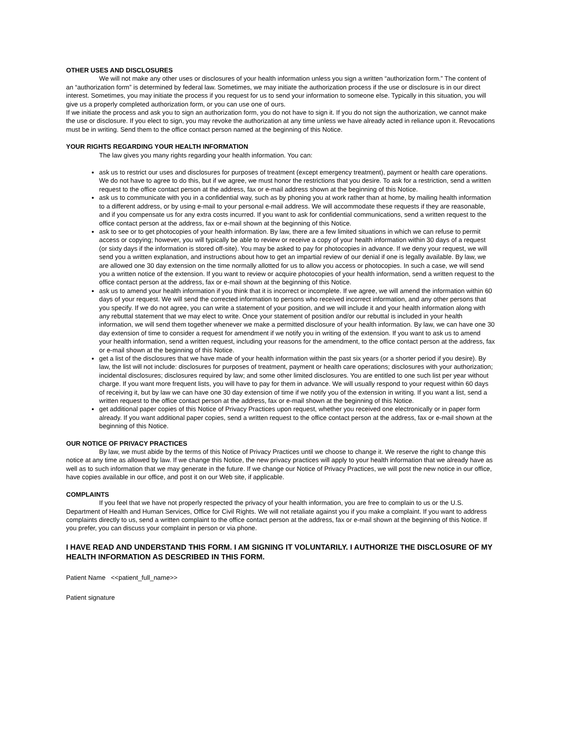OTHER USES AND DISCLOSURES
We will not make any other uses or disclosures of your health information unless you sign a written “authorization form.” The content of an “authorization form” is determined by federal law. Sometimes, we may initiate the authorization process if the use or disclosure is in our direct interest. Sometimes, you may initiate the process if you request for us to send your information to someone else. Typically in this situation, you will give us a properly completed authorization form, or you can use one of ours.
If we initiate the process and ask you to sign an authorization form, you do not have to sign it. If you do not sign the authorization, we cannot make the use or disclosure. If you elect to sign, you may revoke the authorization at any time unless we have already acted in reliance upon it. Revocations must be in writing. Send them to the office contact person named at the beginning of this Notice.
YOUR RIGHTS REGARDING YOUR HEALTH INFORMATION
The law gives you many rights regarding your health information. You can:
ask us to restrict our uses and disclosures for purposes of treatment (except emergency treatment), payment or health care operations. We do not have to agree to do this, but if we agree, we must honor the restrictions that you desire. To ask for a restriction, send a written request to the office contact person at the address, fax or e-mail address shown at the beginning of this Notice.
ask us to communicate with you in a confidential way, such as by phoning you at work rather than at home, by mailing health information to a different address, or by using e-mail to your personal e-mail address. We will accommodate these requests if they are reasonable, and if you compensate us for any extra costs incurred. If you want to ask for confidential communications, send a written request to the office contact person at the address, fax or e-mail shown at the beginning of this Notice.
ask to see or to get photocopies of your health information. By law, there are a few limited situations in which we can refuse to permit access or copying; however, you will typically be able to review or receive a copy of your health information within 30 days of a request (or sixty days if the information is stored off-site). You may be asked to pay for photocopies in advance. If we deny your request, we will send you a written explanation, and instructions about how to get an impartial review of our denial if one is legally available. By law, we are allowed one 30 day extension on the time normally allotted for us to allow you access or photocopies. In such a case, we will send you a written notice of the extension. If you want to review or acquire photocopies of your health information, send a written request to the office contact person at the address, fax or e-mail shown at the beginning of this Notice.
ask us to amend your health information if you think that it is incorrect or incomplete. If we agree, we will amend the information within 60 days of your request. We will send the corrected information to persons who received incorrect information, and any other persons that you specify. If we do not agree, you can write a statement of your position, and we will include it and your health information along with any rebuttal statement that we may elect to write. Once your statement of position and/or our rebuttal is included in your health information, we will send them together whenever we make a permitted disclosure of your health information. By law, we can have one 30 day extension of time to consider a request for amendment if we notify you in writing of the extension. If you want to ask us to amend your health information, send a written request, including your reasons for the amendment, to the office contact person at the address, fax or e-mail shown at the beginning of this Notice.
get a list of the disclosures that we have made of your health information within the past six years (or a shorter period if you desire). By law, the list will not include: disclosures for purposes of treatment, payment or health care operations; disclosures with your authorization; incidental disclosures; disclosures required by law; and some other limited disclosures. You are entitled to one such list per year without charge. If you want more frequent lists, you will have to pay for them in advance. We will usually respond to your request within 60 days of receiving it, but by law we can have one 30 day extension of time if we notify you of the extension in writing. If you want a list, send a written request to the office contact person at the address, fax or e-mail shown at the beginning of this Notice.
get additional paper copies of this Notice of Privacy Practices upon request, whether you received one electronically or in paper form already. If you want additional paper copies, send a written request to the office contact person at the address, fax or e-mail shown at the beginning of this Notice.
OUR NOTICE OF PRIVACY PRACTICES
By law, we must abide by the terms of this Notice of Privacy Practices until we choose to change it. We reserve the right to change this notice at any time as allowed by law. If we change this Notice, the new privacy practices will apply to your health information that we already have as well as to such information that we may generate in the future. If we change our Notice of Privacy Practices, we will post the new notice in our office, have copies available in our office, and post it on our Web site, if applicable.
COMPLAINTS
If you feel that we have not properly respected the privacy of your health information, you are free to complain to us or the U.S. Department of Health and Human Services, Office for Civil Rights. We will not retaliate against you if you make a complaint. If you want to address complaints directly to us, send a written complaint to the office contact person at the address, fax or e-mail shown at the beginning of this Notice. If you prefer, you can discuss your complaint in person or via phone.
I HAVE READ AND UNDERSTAND THIS FORM. I AM SIGNING IT VOLUNTARILY. I AUTHORIZE THE DISCLOSURE OF MY HEALTH INFORMATION AS DESCRIBED IN THIS FORM.
Patient Name <<patient_full_name>>
Patient signature